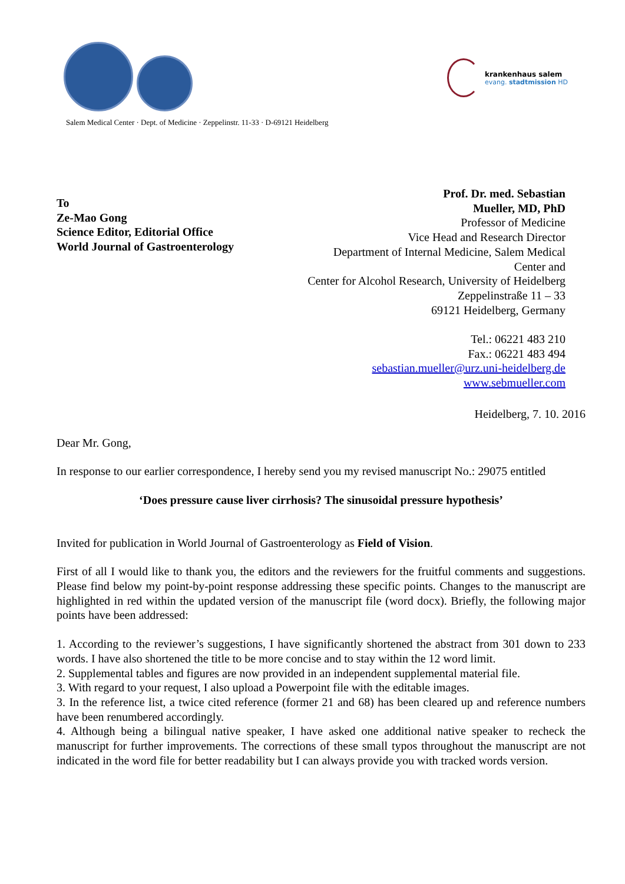krankenhaus salem
evang. stadtmission HD
Salem Medical Center · Dept. of Medicine · Zeppelinstr. 11-33 · D-69121 Heidelberg
To
Ze-Mao Gong
Science Editor, Editorial Office
World Journal of Gastroenterology
Prof. Dr. med. Sebastian
Mueller, MD, PhD
Professor of Medicine
Vice Head and Research Director
Department of Internal Medicine, Salem Medical
Center and
Center for Alcohol Research, University of Heidelberg
Zeppelinstraße 11 – 33
69121 Heidelberg, Germany
Tel.: 06221 483 210
Fax.: 06221 483 494
sebastian.mueller@urz.uni-heidelberg.de
www.sebmueller.com
Heidelberg, 7. 10. 2016
Dear Mr. Gong,
In response to our earlier correspondence, I hereby send you my revised manuscript No.: 29075 entitled
‘Does pressure cause liver cirrhosis? The sinusoidal pressure hypothesis’
Invited for publication in World Journal of Gastroenterology as Field of Vision.
First of all I would like to thank you, the editors and the reviewers for the fruitful comments and suggestions. Please find below my point-by-point response addressing these specific points. Changes to the manuscript are highlighted in red within the updated version of the manuscript file (word docx). Briefly, the following major points have been addressed:
1. According to the reviewer’s suggestions, I have significantly shortened the abstract from 301 down to 233 words. I have also shortened the title to be more concise and to stay within the 12 word limit.
2. Supplemental tables and figures are now provided in an independent supplemental material file.
3. With regard to your request, I also upload a Powerpoint file with the editable images.
3. In the reference list, a twice cited reference (former 21 and 68) has been cleared up and reference numbers have been renumbered accordingly.
4. Although being a bilingual native speaker, I have asked one additional native speaker to recheck the manuscript for further improvements. The corrections of these small typos throughout the manuscript are not indicated in the word file for better readability but I can always provide you with tracked words version.